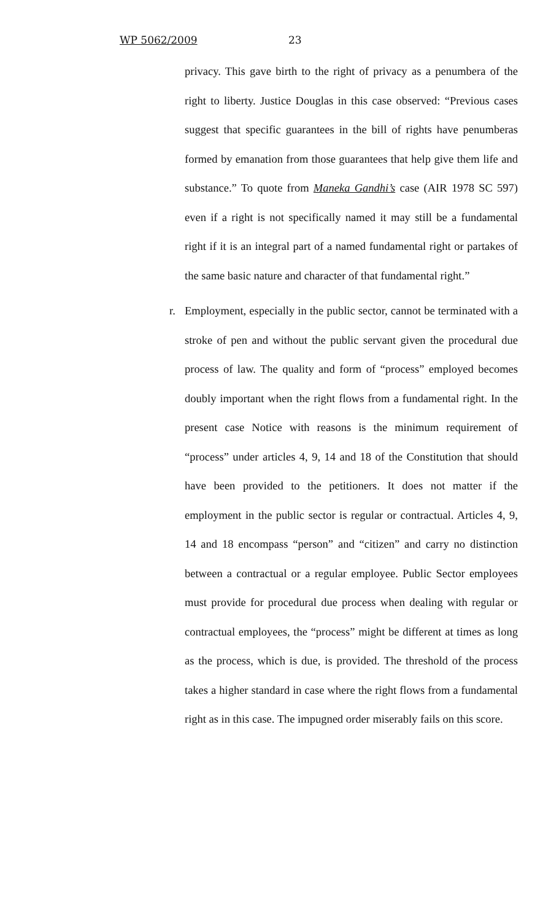WP 5062/2009 23
privacy. This gave birth to the right of privacy as a penumbera of the right to liberty. Justice Douglas in this case observed: “Previous cases suggest that specific guarantees in the bill of rights have penumberas formed by emanation from those guarantees that help give them life and substance.” To quote from Maneka Gandhi’s case (AIR 1978 SC 597) even if a right is not specifically named it may still be a fundamental right if it is an integral part of a named fundamental right or partakes of the same basic nature and character of that fundamental right.”
r. Employment, especially in the public sector, cannot be terminated with a stroke of pen and without the public servant given the procedural due process of law. The quality and form of “process” employed becomes doubly important when the right flows from a fundamental right. In the present case Notice with reasons is the minimum requirement of “process” under articles 4, 9, 14 and 18 of the Constitution that should have been provided to the petitioners. It does not matter if the employment in the public sector is regular or contractual. Articles 4, 9, 14 and 18 encompass “person” and “citizen” and carry no distinction between a contractual or a regular employee. Public Sector employees must provide for procedural due process when dealing with regular or contractual employees, the “process” might be different at times as long as the process, which is due, is provided. The threshold of the process takes a higher standard in case where the right flows from a fundamental right as in this case. The impugned order miserably fails on this score.